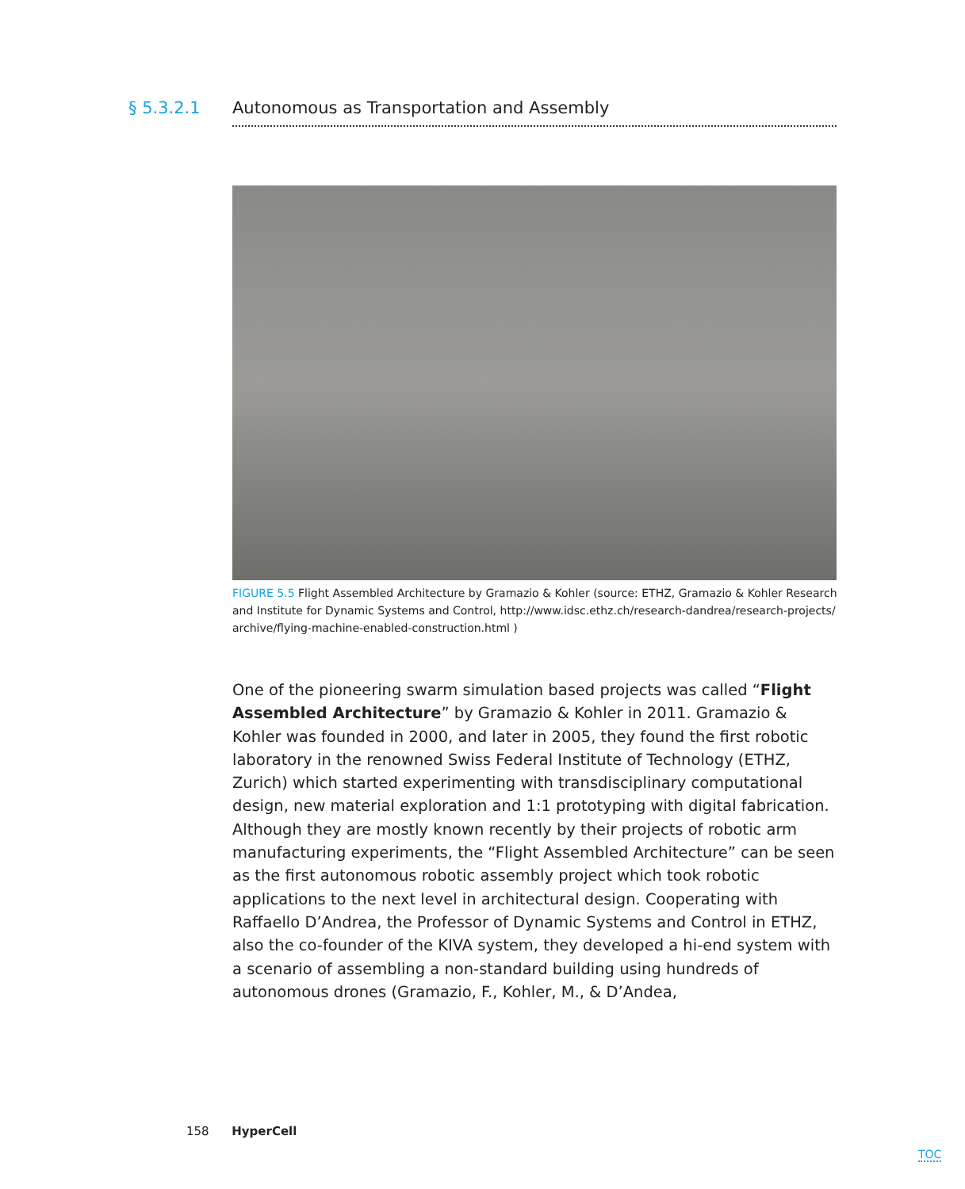§ 5.3.2.1 Autonomous as Transportation and Assembly
FIGURE 5.5 Flight Assembled Architecture by Gramazio & Kohler (source: ETHZ, Gramazio & Kohler Research and Institute for Dynamic Systems and Control, http://www.idsc.ethz.ch/research-dandrea/research-projects/ archive/flying-machine-enabled-construction.html )
One of the pioneering swarm simulation based projects was called “Flight Assembled Architecture” by Gramazio & Kohler in 2011. Gramazio & Kohler was founded in 2000, and later in 2005, they found the first robotic laboratory in the renowned Swiss Federal Institute of Technology (ETHZ, Zurich) which started experimenting with transdisciplinary computational design, new material exploration and 1:1 prototyping with digital fabrication. Although they are mostly known recently by their projects of robotic arm manufacturing experiments, the “Flight Assembled Architecture” can be seen as the first autonomous robotic assembly project which took robotic applications to the next level in architectural design. Cooperating with Raffaello D’Andrea, the Professor of Dynamic Systems and Control in ETHZ, also the co-founder of the KIVA system, they developed a hi-end system with a scenario of assembling a non-standard building using hundreds of autonomous drones (Gramazio, F., Kohler, M., & D’Andea,
158 HyperCell
TOC